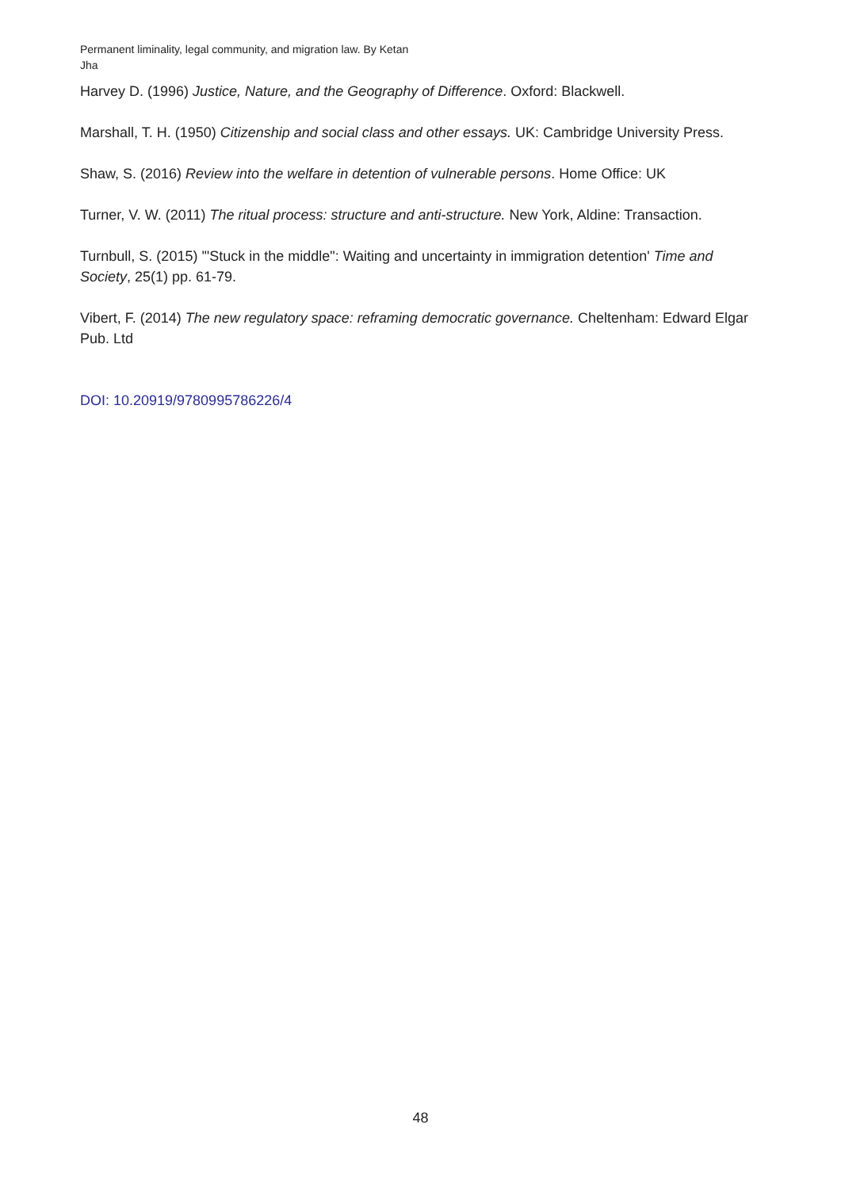Permanent liminality, legal community, and migration law. By Ketan Jha
Harvey D. (1996) Justice, Nature, and the Geography of Difference. Oxford: Blackwell.
Marshall, T. H. (1950) Citizenship and social class and other essays. UK: Cambridge University Press.
Shaw, S. (2016) Review into the welfare in detention of vulnerable persons. Home Office: UK
Turner, V. W. (2011) The ritual process: structure and anti-structure. New York, Aldine: Transaction.
Turnbull, S. (2015) '"Stuck in the middle": Waiting and uncertainty in immigration detention' Time and Society, 25(1) pp. 61-79.
Vibert, F. (2014) The new regulatory space: reframing democratic governance. Cheltenham: Edward Elgar Pub. Ltd
DOI: 10.20919/9780995786226/4
48